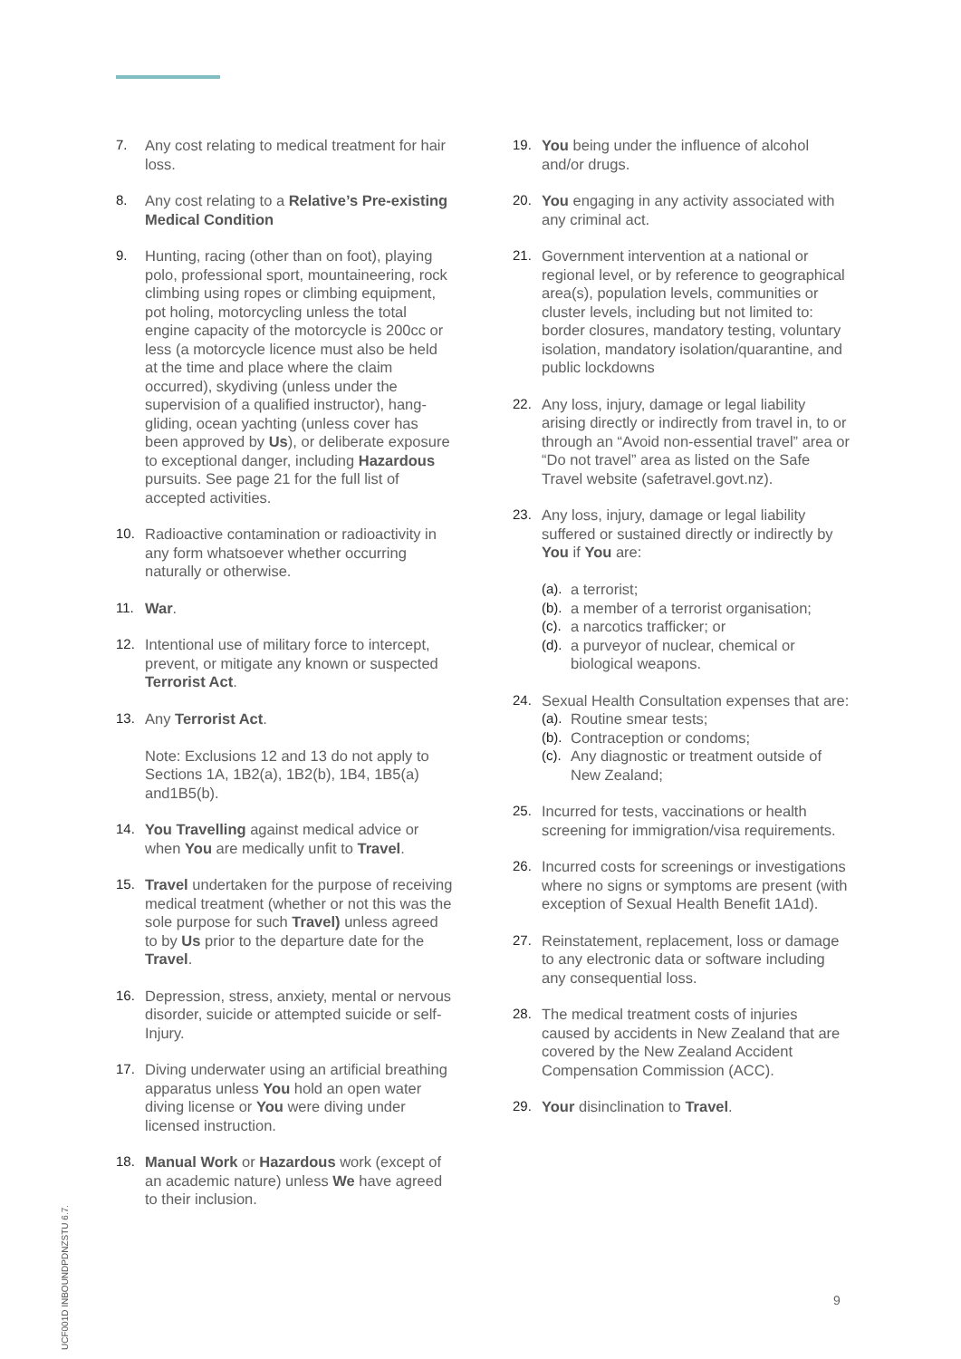7. Any cost relating to medical treatment for hair loss.
8. Any cost relating to a Relative’s Pre-existing Medical Condition
9. Hunting, racing (other than on foot), playing polo, professional sport, mountaineering, rock climbing using ropes or climbing equipment, pot holing, motorcycling unless the total engine capacity of the motorcycle is 200cc or less (a motorcycle licence must also be held at the time and place where the claim occurred), skydiving (unless under the supervision of a qualified instructor), hang-gliding, ocean yachting (unless cover has been approved by Us), or deliberate exposure to exceptional danger, including Hazardous pursuits. See page 21 for the full list of accepted activities.
10. Radioactive contamination or radioactivity in any form whatsoever whether occurring naturally or otherwise.
11. War.
12. Intentional use of military force to intercept, prevent, or mitigate any known or suspected Terrorist Act.
13. Any Terrorist Act.
Note: Exclusions 12 and 13 do not apply to Sections 1A, 1B2(a), 1B2(b), 1B4, 1B5(a) and1B5(b).
14. You Travelling against medical advice or when You are medically unfit to Travel.
15. Travel undertaken for the purpose of receiving medical treatment (whether or not this was the sole purpose for such Travel) unless agreed to by Us prior to the departure date for the Travel.
16. Depression, stress, anxiety, mental or nervous disorder, suicide or attempted suicide or self-Injury.
17. Diving underwater using an artificial breathing apparatus unless You hold an open water diving license or You were diving under licensed instruction.
18. Manual Work or Hazardous work (except of an academic nature) unless We have agreed to their inclusion.
19. You being under the influence of alcohol and/or drugs.
20. You engaging in any activity associated with any criminal act.
21. Government intervention at a national or regional level, or by reference to geographical area(s), population levels, communities or cluster levels, including but not limited to: border closures, mandatory testing, voluntary isolation, mandatory isolation/quarantine, and public lockdowns
22. Any loss, injury, damage or legal liability arising directly or indirectly from travel in, to or through an “Avoid non-essential travel” area or “Do not travel” area as listed on the Safe Travel website (safetravel.govt.nz).
23. Any loss, injury, damage or legal liability suffered or sustained directly or indirectly by You if You are:
(a). a terrorist;
(b). a member of a terrorist organisation;
(c). a narcotics trafficker; or
(d). a purveyor of nuclear, chemical or biological weapons.
24. Sexual Health Consultation expenses that are:
(a). Routine smear tests;
(b). Contraception or condoms;
(c). Any diagnostic or treatment outside of New Zealand;
25. Incurred for tests, vaccinations or health screening for immigration/visa requirements.
26. Incurred costs for screenings or investigations where no signs or symptoms are present (with exception of Sexual Health Benefit 1A1d).
27. Reinstatement, replacement, loss or damage to any electronic data or software including any consequential loss.
28. The medical treatment costs of injuries caused by accidents in New Zealand that are covered by the New Zealand Accident Compensation Commission (ACC).
29. Your disinclination to Travel.
UCF001D INBOUNDPDNZSTU 6.7.
9